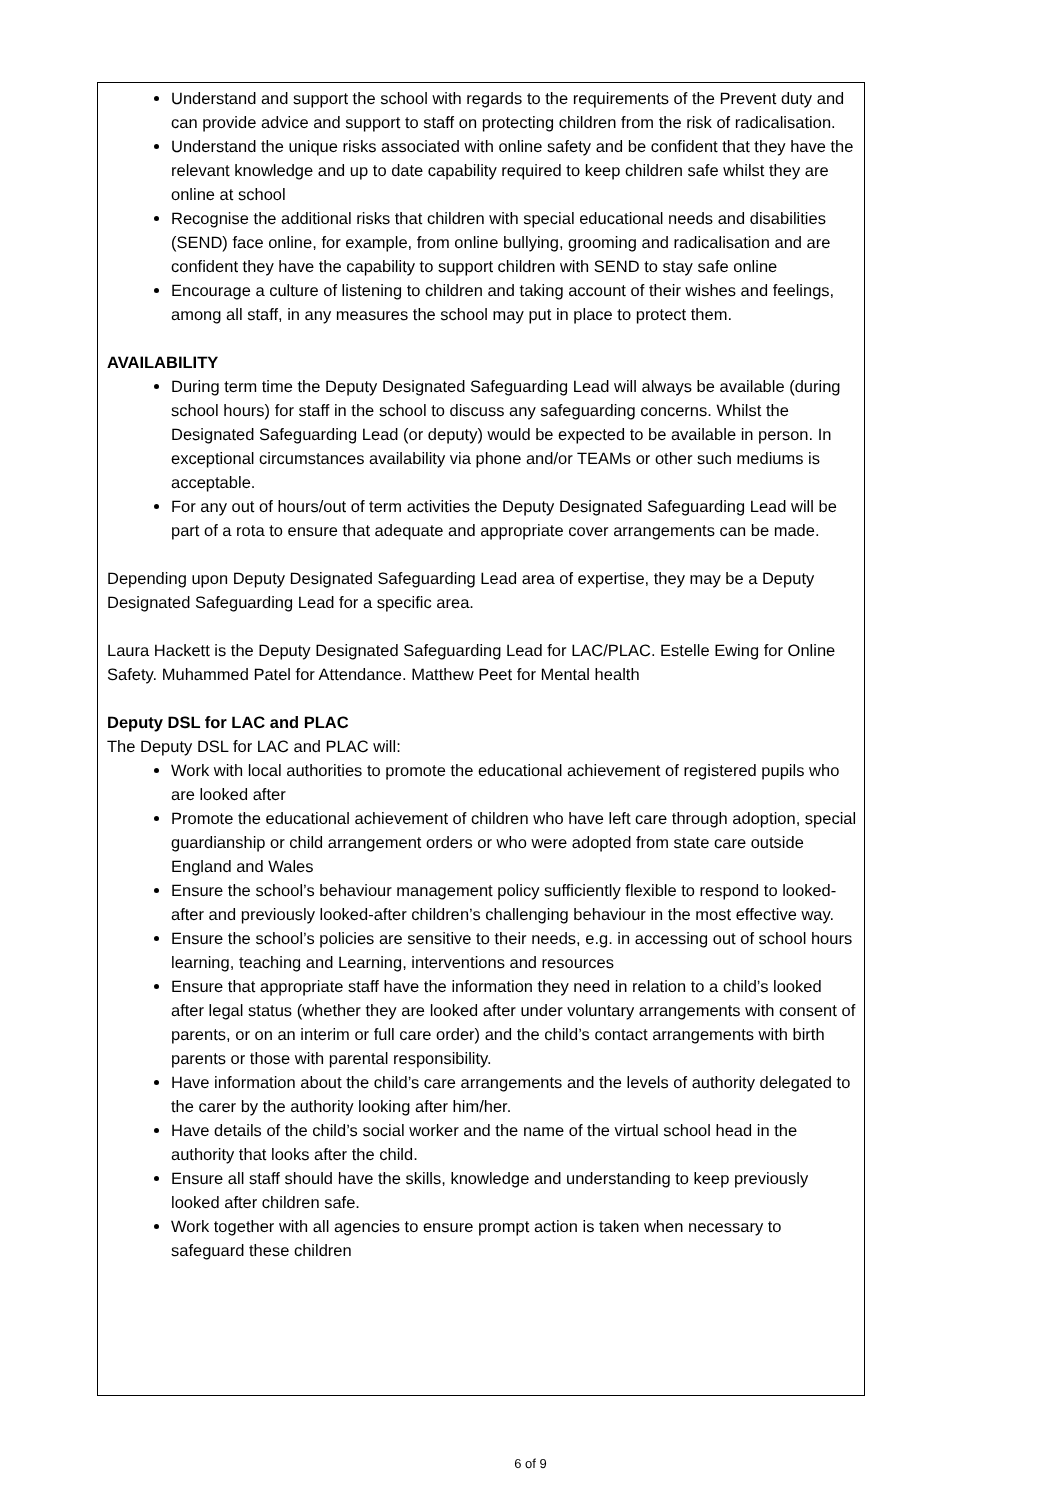Understand and support the school with regards to the requirements of the Prevent duty and can provide advice and support to staff on protecting children from the risk of radicalisation.
Understand the unique risks associated with online safety and be confident that they have the relevant knowledge and up to date capability required to keep children safe whilst they are online at school
Recognise the additional risks that children with special educational needs and disabilities (SEND) face online, for example, from online bullying, grooming and radicalisation and are confident they have the capability to support children with SEND to stay safe online
Encourage a culture of listening to children and taking account of their wishes and feelings, among all staff, in any measures the school may put in place to protect them.
AVAILABILITY
During term time the Deputy Designated Safeguarding Lead will always be available (during school hours) for staff in the school to discuss any safeguarding concerns. Whilst the Designated Safeguarding Lead (or deputy) would be expected to be available in person. In exceptional circumstances availability via phone and/or TEAMs or other such mediums is acceptable.
For any out of hours/out of term activities the Deputy Designated Safeguarding Lead will be part of a rota to ensure that adequate and appropriate cover arrangements can be made.
Depending upon Deputy Designated Safeguarding Lead area of expertise, they may be a Deputy Designated Safeguarding Lead for a specific area.
Laura Hackett is the Deputy Designated Safeguarding Lead for LAC/PLAC. Estelle Ewing for Online Safety. Muhammed Patel for Attendance. Matthew Peet for Mental health
Deputy DSL for LAC and PLAC
The Deputy DSL for LAC and PLAC will:
Work with local authorities to promote the educational achievement of registered pupils who are looked after
Promote the educational achievement of children who have left care through adoption, special guardianship or child arrangement orders or who were adopted from state care outside England and Wales
Ensure the school’s behaviour management policy sufficiently flexible to respond to looked-after and previously looked-after children’s challenging behaviour in the most effective way.
Ensure the school’s policies are sensitive to their needs, e.g. in accessing out of school hours learning, teaching and Learning, interventions and resources
Ensure that appropriate staff have the information they need in relation to a child’s looked after legal status (whether they are looked after under voluntary arrangements with consent of parents, or on an interim or full care order) and the child’s contact arrangements with birth parents or those with parental responsibility.
Have information about the child’s care arrangements and the levels of authority delegated to the carer by the authority looking after him/her.
Have details of the child’s social worker and the name of the virtual school head in the authority that looks after the child.
Ensure all staff should have the skills, knowledge and understanding to keep previously looked after children safe.
Work together with all agencies to ensure prompt action is taken when necessary to safeguard these children
6 of 9